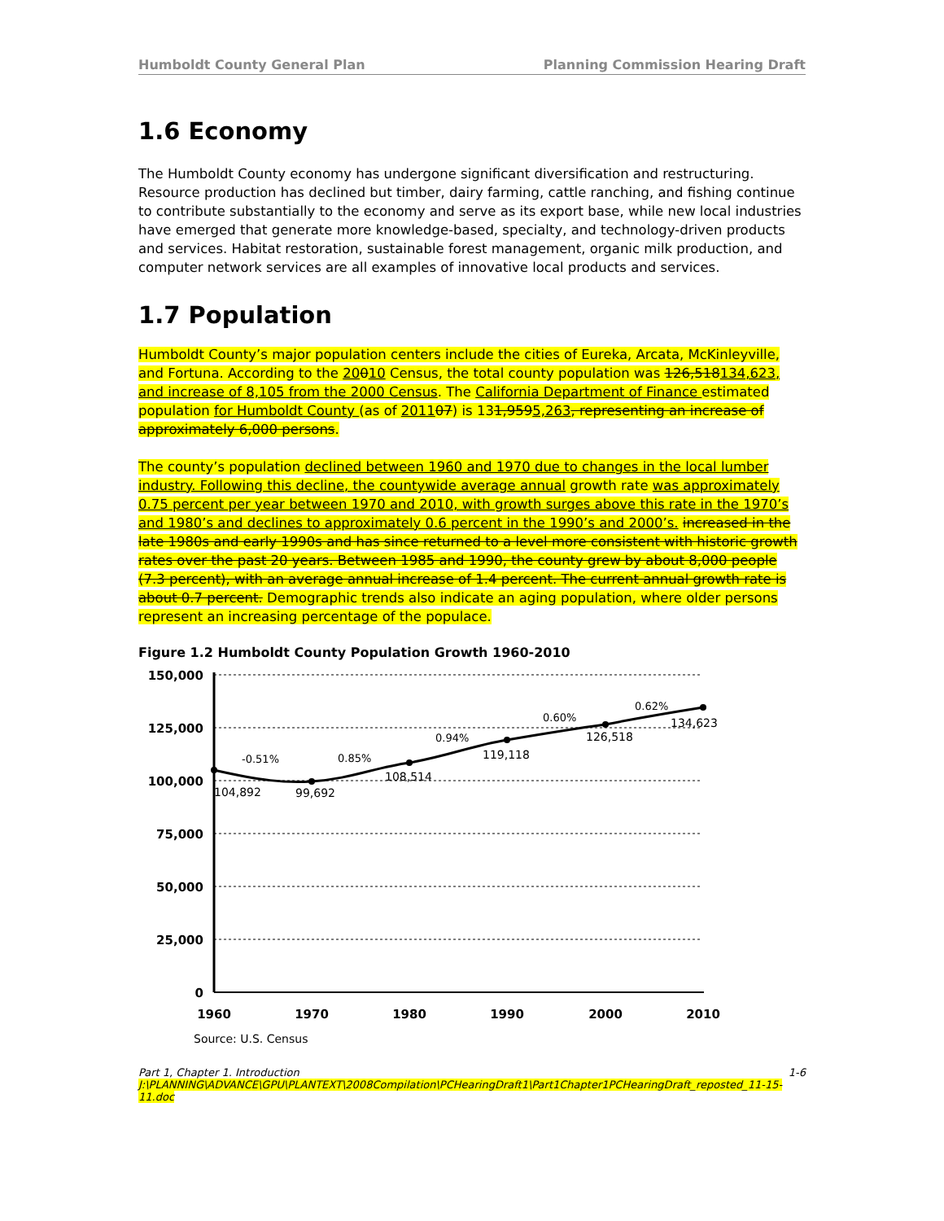Humboldt County General Plan Planning Commission Hearing Draft
1.6 Economy
The Humboldt County economy has undergone significant diversification and restructuring. Resource production has declined but timber, dairy farming, cattle ranching, and fishing continue to contribute substantially to the economy and serve as its export base, while new local industries have emerged that generate more knowledge-based, specialty, and technology-driven products and services. Habitat restoration, sustainable forest management, organic milk production, and computer network services are all examples of innovative local products and services.
1.7 Population
Humboldt County’s major population centers include the cities of Eureka, Arcata, McKinleyville, and Fortuna. According to the 20010 Census, the total county population was 126,518134,623, and increase of 8,105 from the 2000 Census. The California Department of Finance estimated population for Humboldt County (as of 201107) is 131,9595,263, representing an increase of approximately 6,000 persons.
The county’s population declined between 1960 and 1970 due to changes in the local lumber industry. Following this decline, the countywide average annual growth rate was approximately 0.75 percent per year between 1970 and 2010, with growth surges above this rate in the 1970’s and 1980’s and declines to approximately 0.6 percent in the 1990’s and 2000’s. increased in the late 1980s and early 1990s and has since returned to a level more consistent with historic growth rates over the past 20 years. Between 1985 and 1990, the county grew by about 8,000 people (7.3 percent), with an average annual increase of 1.4 percent. The current annual growth rate is about 0.7 percent. Demographic trends also indicate an aging population, where older persons represent an increasing percentage of the populace.
Figure 1.2 Humboldt County Population Growth 1960-2010
150,000
125,000
100,000
75,000
50,000
25,000
0
1960
1970
1980
1990
2000
2010
104,892
99,692
108,514
119,118
126,518
134,623
-0.51%
0.85%
0.94%
0.60%
0.62%
Source: U.S. Census
Part 1, Chapter 1. Introduction 1-6
J:\PLANNING\ADVANCE\GPU\PLANTEXT\2008Compilation\PCHearingDraft1\Part1Chapter1PCHearingDraft_reposted_11-15-11.doc